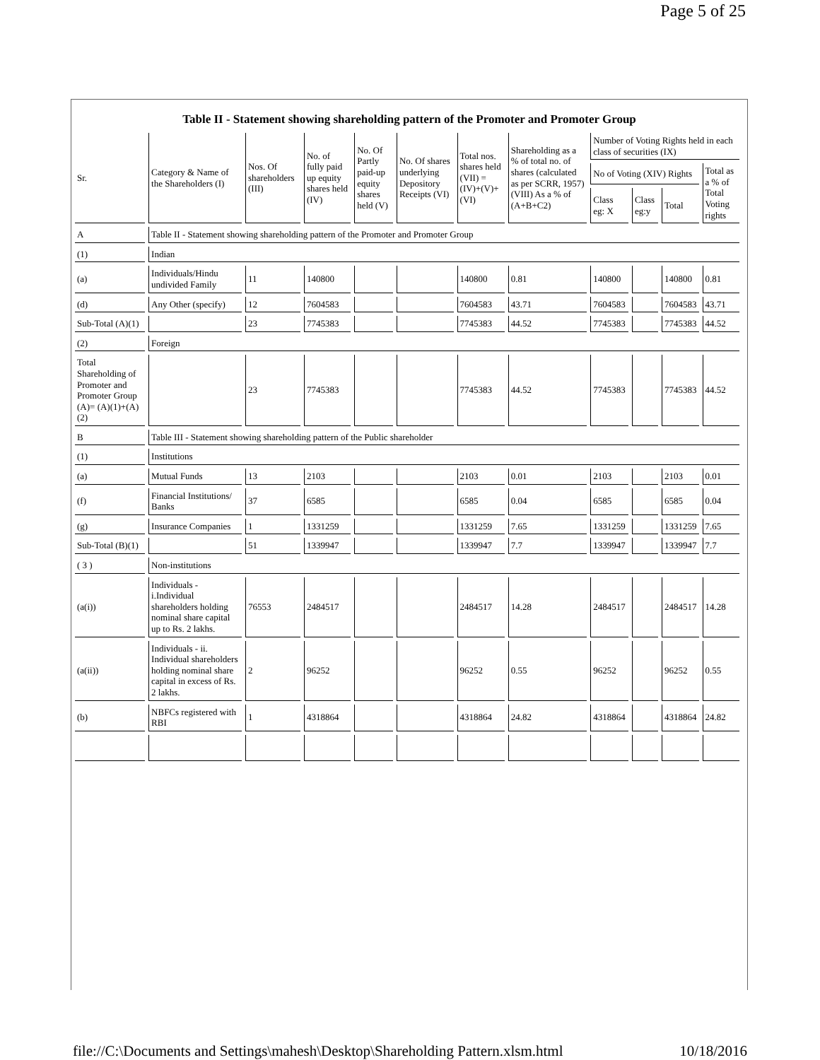Page 5 of 25
Table II - Statement showing shareholding pattern of the Promoter and Promoter Group
| Sr. | Category & Name of the Shareholders (I) | Nos. Of shareholders (III) | No. of fully paid up equity shares held (IV) | No. Of Partly paid-up equity shares held (V) | No. Of shares underlying Depository Receipts (VI) | Total nos. shares held (VII) = (IV)+(V)+ (VI) | Shareholding as a % of total no. of shares (calculated as per SCRR, 1957) (VIII) As a % of (A+B+C2) | Number of Voting Rights held in each class of securities (IX) | | | |
| --- | --- | --- | --- | --- | --- | --- | --- | --- | --- | --- | --- |
| | | | | | | | | No of Voting (XIV) Rights | | | Total as a % of Total Voting rights |
| | | | | | | | | Class eg: X | Class eg:y | Total | |
| A | Table II - Statement showing shareholding pattern of the Promoter and Promoter Group | | | | | | | | | | |
| (1) | Indian | | | | | | | | | | |
| (a) | Individuals/Hindu undivided Family | 11 | 140800 | | | 140800 | 0.81 | 140800 | | 140800 | 0.81 |
| (d) | Any Other (specify) | 12 | 7604583 | | | 7604583 | 43.71 | 7604583 | | 7604583 | 43.71 |
| Sub-Total (A)(1) | | 23 | 7745383 | | | 7745383 | 44.52 | 7745383 | | 7745383 | 44.52 |
| (2) | Foreign | | | | | | | | | | |
| Total Shareholding of Promoter and Promoter Group (A)= (A)(1)+(A)(2) | | 23 | 7745383 | | | 7745383 | 44.52 | 7745383 | | 7745383 | 44.52 |
| B | Table III - Statement showing shareholding pattern of the Public shareholder | | | | | | | | | | |
| (1) | Institutions | | | | | | | | | | |
| (a) | Mutual Funds | 13 | 2103 | | | 2103 | 0.01 | 2103 | | 2103 | 0.01 |
| (f) | Financial Institutions/ Banks | 37 | 6585 | | | 6585 | 0.04 | 6585 | | 6585 | 0.04 |
| (g) | Insurance Companies | 1 | 1331259 | | | 1331259 | 7.65 | 1331259 | | 1331259 | 7.65 |
| Sub-Total (B)(1) | | 51 | 1339947 | | | 1339947 | 7.7 | 1339947 | | 1339947 | 7.7 |
| ( 3 ) | Non-institutions | | | | | | | | | | |
| (a(i)) | Individuals - i.Individual shareholders holding nominal share capital up to Rs. 2 lakhs. | 76553 | 2484517 | | | 2484517 | 14.28 | 2484517 | | 2484517 | 14.28 |
| (a(ii)) | Individuals - ii. Individual shareholders holding nominal share capital in excess of Rs. 2 lakhs. | 2 | 96252 | | | 96252 | 0.55 | 96252 | | 96252 | 0.55 |
| (b) | NBFCs registered with RBI | 1 | 4318864 | | | 4318864 | 24.82 | 4318864 | | 4318864 | 24.82 |
file://C:\Documents and Settings\mahesh\Desktop\Shareholding Pattern.xlsm.html 10/18/2016